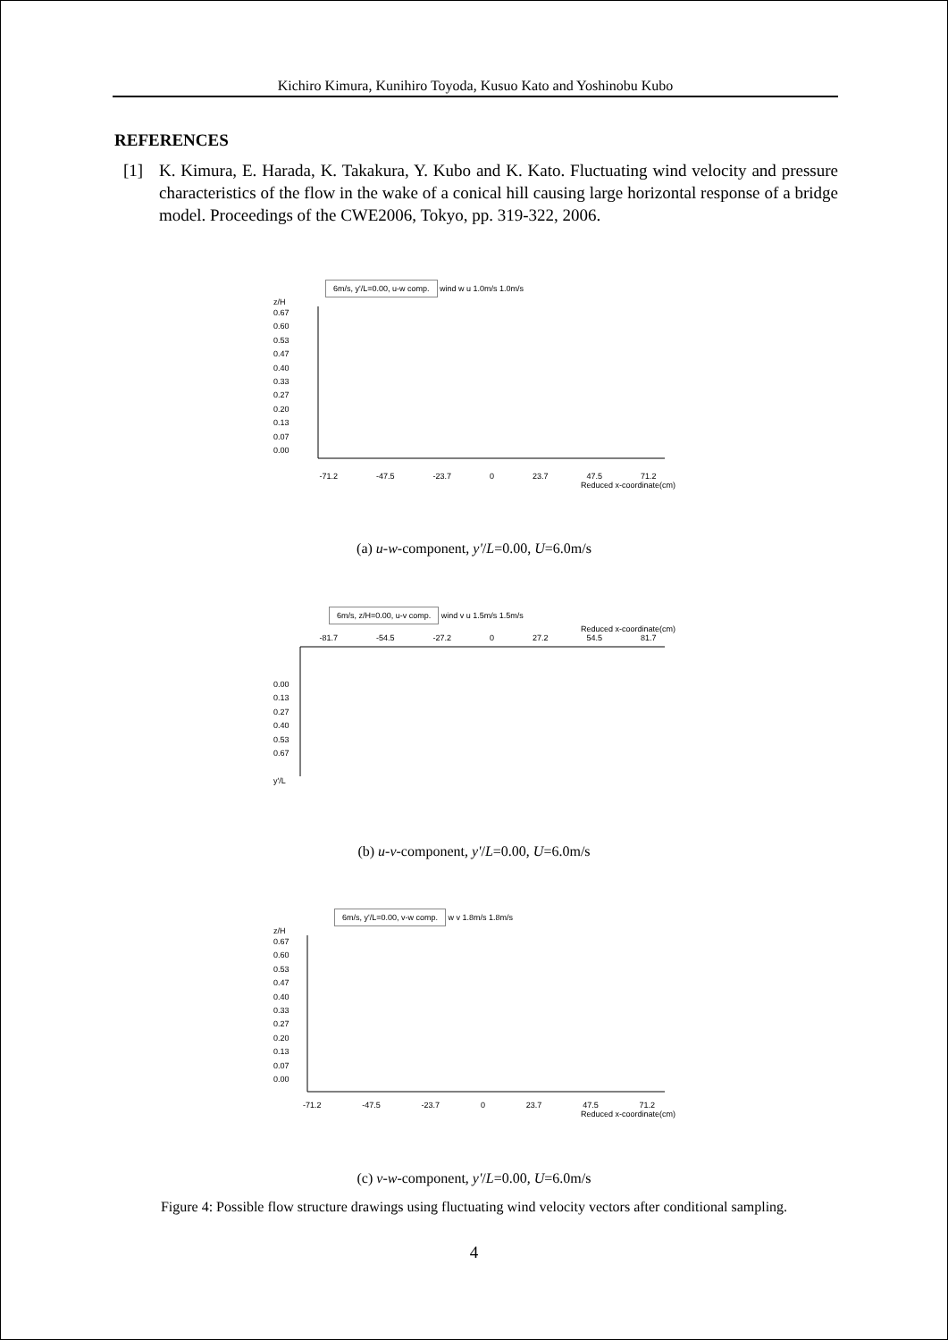Kichiro Kimura, Kunihiro Toyoda, Kusuo Kato and Yoshinobu Kubo
REFERENCES
[1] K. Kimura, E. Harada, K. Takakura, Y. Kubo and K. Kato. Fluctuating wind velocity and pressure characteristics of the flow in the wake of a conical hill causing large horizontal response of a bridge model. Proceedings of the CWE2006, Tokyo, pp. 319-322, 2006.
6m/s, y'/L=0.00, u-w comp. wind w u 1.0m/s 1.0m/s
z/H
0.67
0.60
0.53
0.47
0.40
0.33
0.27
0.20
0.13
0.07
0.00
-71.2 -47.5 -23.7 0 23.7 47.5 71.2
Reduced x-coordinate(cm)
(a) u-w-component, y'/L=0.00, U=6.0m/s
6m/s, z/H=0.00, u-v comp. wind v u 1.5m/s 1.5m/s
Reduced x-coordinate(cm)
-81.7 -54.5 -27.2 0 27.2 54.5 81.7
0.00
0.13
0.27
0.40
0.53
0.67
y'/L
(b) u-v-component, y'/L=0.00, U=6.0m/s
6m/s, y'/L=0.00, v-w comp. w v 1.8m/s 1.8m/s
z/H
0.67
0.60
0.53
0.47
0.40
0.33
0.27
0.20
0.13
0.07
0.00
-71.2 -47.5 -23.7 0 23.7 47.5 71.2
Reduced x-coordinate(cm)
(c) v-w-component, y'/L=0.00, U=6.0m/s
Figure 4: Possible flow structure drawings using fluctuating wind velocity vectors after conditional sampling.
4